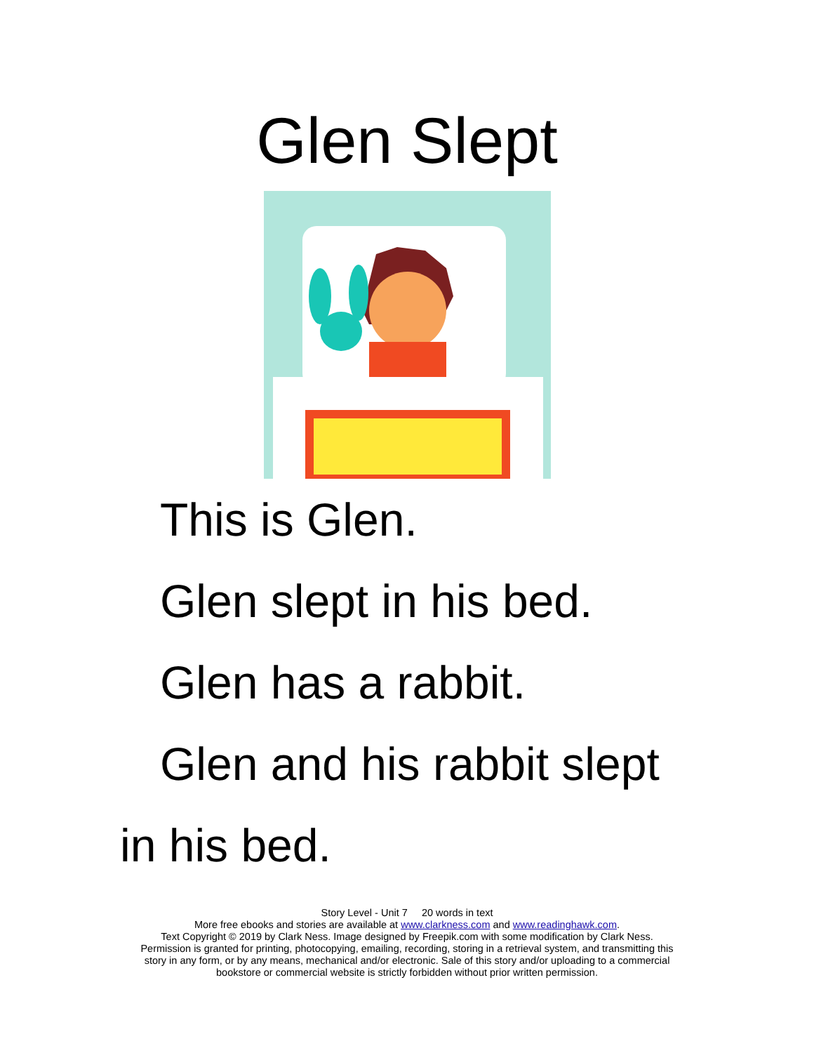Glen Slept
This is Glen.
Glen slept in his bed.
Glen has a rabbit.
Glen and his rabbit slept
in his bed.
Story Level - Unit 7 20 words in text
More free ebooks and stories are available at www.clarkness.com and www.readinghawk.com.
Text Copyright © 2019 by Clark Ness. Image designed by Freepik.com with some modification by Clark Ness.
Permission is granted for printing, photocopying, emailing, recording, storing in a retrieval system, and transmitting this
story in any form, or by any means, mechanical and/or electronic. Sale of this story and/or uploading to a commercial
bookstore or commercial website is strictly forbidden without prior written permission.